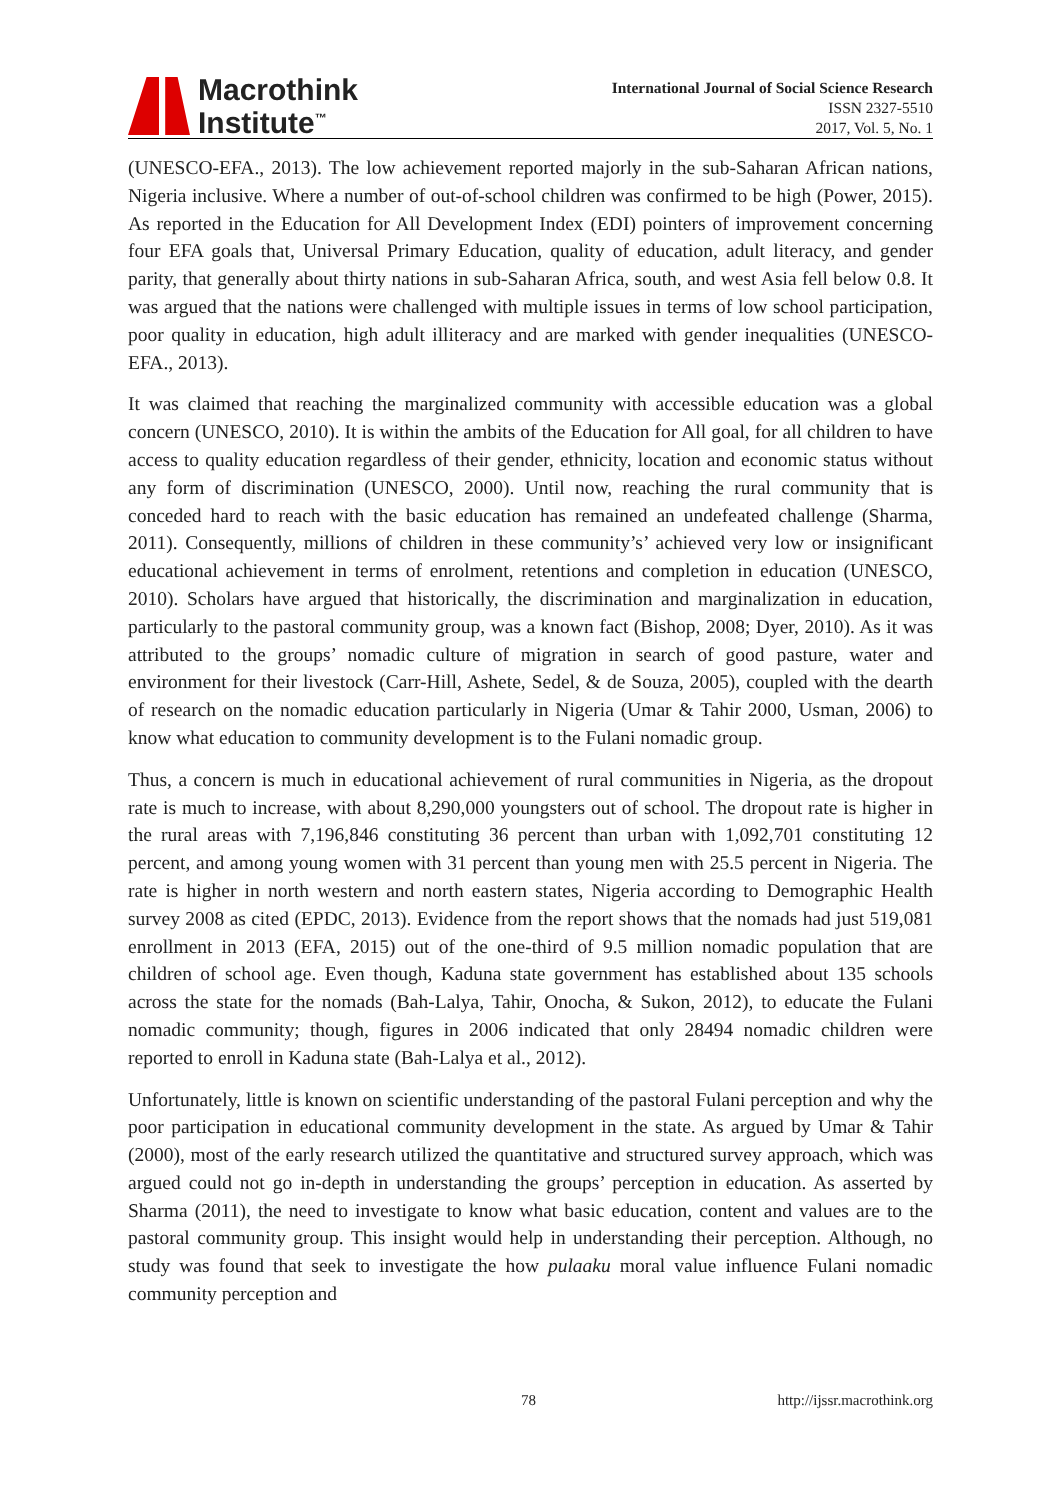Macrothink
Institute<sup>™</sup>
International Journal of Social Science Research
ISSN 2327-5510
2017, Vol. 5, No. 1
(UNESCO-EFA., 2013). The low achievement reported majorly in the sub-Saharan African nations, Nigeria inclusive. Where a number of out-of-school children was confirmed to be high (Power, 2015). As reported in the Education for All Development Index (EDI) pointers of improvement concerning four EFA goals that, Universal Primary Education, quality of education, adult literacy, and gender parity, that generally about thirty nations in sub-Saharan Africa, south, and west Asia fell below 0.8. It was argued that the nations were challenged with multiple issues in terms of low school participation, poor quality in education, high adult illiteracy and are marked with gender inequalities (UNESCO-EFA., 2013).
It was claimed that reaching the marginalized community with accessible education was a global concern (UNESCO, 2010). It is within the ambits of the Education for All goal, for all children to have access to quality education regardless of their gender, ethnicity, location and economic status without any form of discrimination (UNESCO, 2000). Until now, reaching the rural community that is conceded hard to reach with the basic education has remained an undefeated challenge (Sharma, 2011). Consequently, millions of children in these community’s’ achieved very low or insignificant educational achievement in terms of enrolment, retentions and completion in education (UNESCO, 2010). Scholars have argued that historically, the discrimination and marginalization in education, particularly to the pastoral community group, was a known fact (Bishop, 2008; Dyer, 2010). As it was attributed to the groups’ nomadic culture of migration in search of good pasture, water and environment for their livestock (Carr-Hill, Ashete, Sedel, & de Souza, 2005), coupled with the dearth of research on the nomadic education particularly in Nigeria (Umar & Tahir 2000, Usman, 2006) to know what education to community development is to the Fulani nomadic group.
Thus, a concern is much in educational achievement of rural communities in Nigeria, as the dropout rate is much to increase, with about 8,290,000 youngsters out of school. The dropout rate is higher in the rural areas with 7,196,846 constituting 36 percent than urban with 1,092,701 constituting 12 percent, and among young women with 31 percent than young men with 25.5 percent in Nigeria. The rate is higher in north western and north eastern states, Nigeria according to Demographic Health survey 2008 as cited (EPDC, 2013). Evidence from the report shows that the nomads had just 519,081 enrollment in 2013 (EFA, 2015) out of the one-third of 9.5 million nomadic population that are children of school age. Even though, Kaduna state government has established about 135 schools across the state for the nomads (Bah-Lalya, Tahir, Onocha, & Sukon, 2012), to educate the Fulani nomadic community; though, figures in 2006 indicated that only 28494 nomadic children were reported to enroll in Kaduna state (Bah-Lalya et al., 2012).
Unfortunately, little is known on scientific understanding of the pastoral Fulani perception and why the poor participation in educational community development in the state. As argued by Umar & Tahir (2000), most of the early research utilized the quantitative and structured survey approach, which was argued could not go in-depth in understanding the groups’ perception in education. As asserted by Sharma (2011), the need to investigate to know what basic education, content and values are to the pastoral community group. This insight would help in understanding their perception. Although, no study was found that seek to investigate the how pulaaku moral value influence Fulani nomadic community perception and
78 http://ijssr.macrothink.org